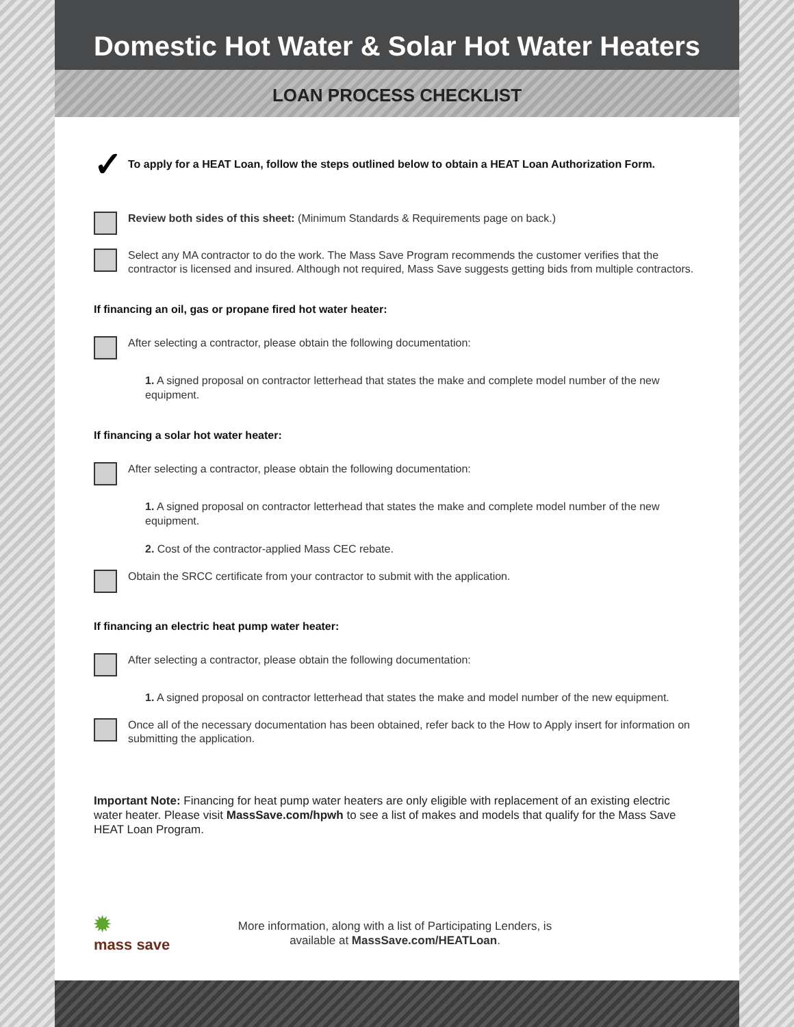Domestic Hot Water & Solar Hot Water Heaters
LOAN PROCESS CHECKLIST
✓ To apply for a HEAT Loan, follow the steps outlined below to obtain a HEAT Loan Authorization Form.
Review both sides of this sheet: (Minimum Standards & Requirements page on back.)
Select any MA contractor to do the work. The Mass Save Program recommends the customer verifies that the contractor is licensed and insured. Although not required, Mass Save suggests getting bids from multiple contractors.
If financing an oil, gas or propane fired hot water heater:
After selecting a contractor, please obtain the following documentation:
1. A signed proposal on contractor letterhead that states the make and complete model number of the new equipment.
If financing a solar hot water heater:
After selecting a contractor, please obtain the following documentation:
1. A signed proposal on contractor letterhead that states the make and complete model number of the new equipment.
2. Cost of the contractor-applied Mass CEC rebate.
Obtain the SRCC certificate from your contractor to submit with the application.
If financing an electric heat pump water heater:
After selecting a contractor, please obtain the following documentation:
1. A signed proposal on contractor letterhead that states the make and model number of the new equipment.
Once all of the necessary documentation has been obtained, refer back to the How to Apply insert for information on submitting the application.
Important Note: Financing for heat pump water heaters are only eligible with replacement of an existing electric water heater. Please visit MassSave.com/hpwh to see a list of makes and models that qualify for the Mass Save HEAT Loan Program.
✹
mass save
More information, along with a list of Participating Lenders, is available at MassSave.com/HEATLoan.